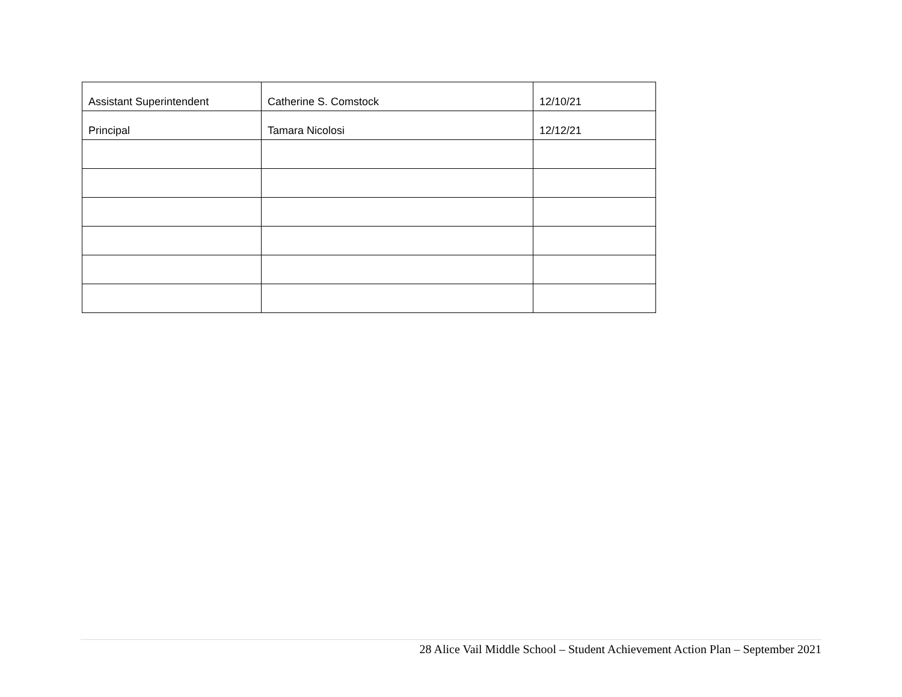| Assistant Superintendent | Catherine S. Comstock | 12/10/21 |
| Principal | Tamara Nicolosi | 12/12/21 |
28 Alice Vail Middle School – Student Achievement Action Plan – September 2021